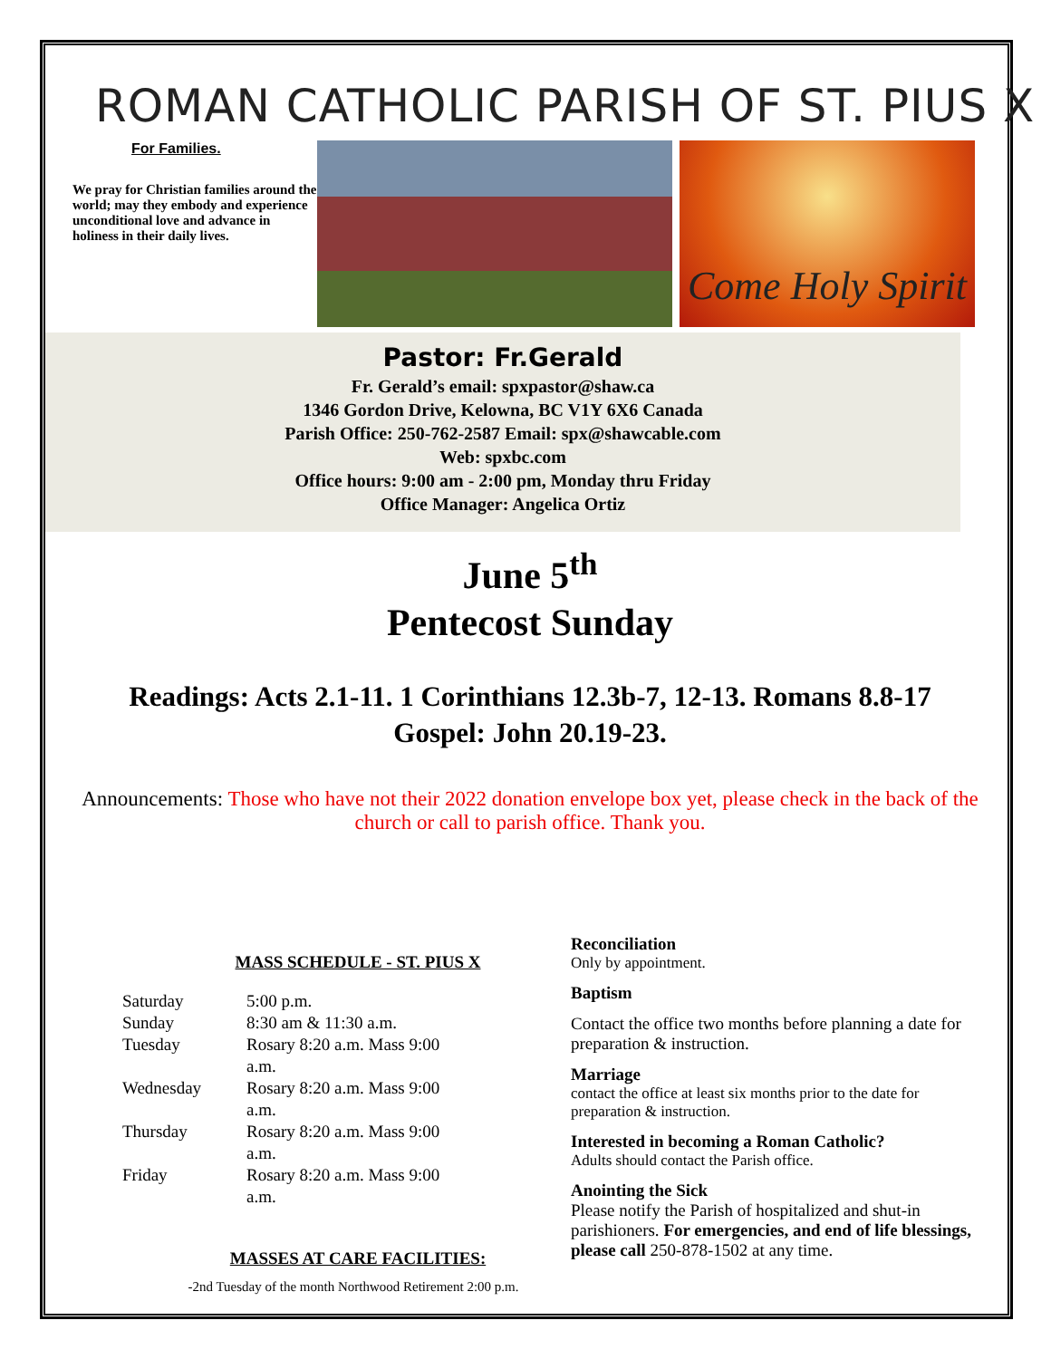ROMAN CATHOLIC PARISH OF ST. PIUS X
For Families.
We pray for Christian families around the world; may they embody and experience unconditional love and advance in holiness in their daily lives.
Come Holy Spirit
Pastor: Fr.Gerald
Fr. Gerald’s email: spxpastor@shaw.ca
1346 Gordon Drive, Kelowna, BC V1Y 6X6 Canada
Parish Office: 250-762-2587 Email: spx@shawcable.com
Web: spxbc.com
Office hours: 9:00 am - 2:00 pm, Monday thru Friday
Office Manager: Angelica Ortiz
June 5<sup>th</sup>
Pentecost Sunday
Readings: Acts 2.1-11. 1 Corinthians 12.3b-7, 12-13. Romans 8.8-17
Gospel: John 20.19-23.
Announcements: Those who have not their 2022 donation envelope box yet, please check in the back of the church or call to parish office. Thank you.
MASS SCHEDULE - ST. PIUS X
| Saturday | 5:00 p.m. |
| Sunday | 8:30 am & 11:30 a.m. |
| Tuesday | Rosary 8:20 a.m. Mass 9:00 a.m. |
| Wednesday | Rosary 8:20 a.m. Mass 9:00 a.m. |
| Thursday | Rosary 8:20 a.m. Mass 9:00 a.m. |
| Friday | Rosary 8:20 a.m. Mass 9:00 a.m. |
MASSES AT CARE FACILITIES:
-2nd Tuesday of the month Northwood Retirement 2:00 p.m.
Reconciliation
Only by appointment.
Baptism
Contact the office two months before planning a date for preparation & instruction.
Marriage
contact the office at least six months prior to the date for preparation & instruction.
Interested in becoming a Roman Catholic?
Adults should contact the Parish office.
Anointing the Sick
Please notify the Parish of hospitalized and shut-in parishioners. For emergencies, and end of life blessings, please call 250-878-1502 at any time.